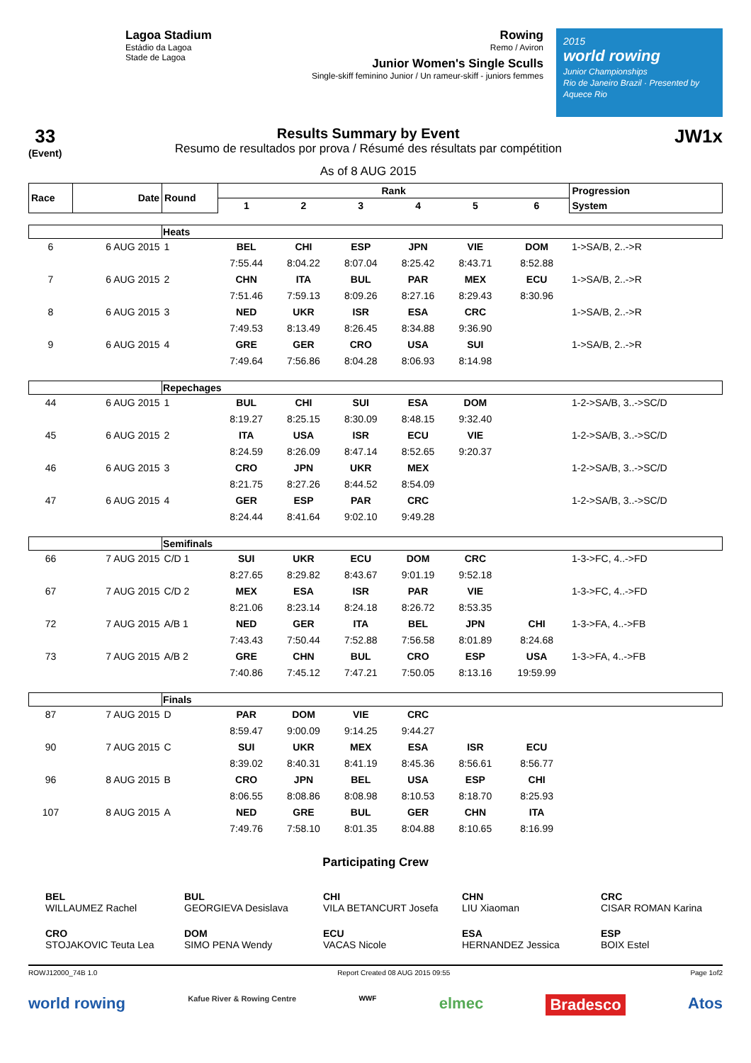Lagoa Stadium
Estádio da Lagoa
Stade de Lagoa
Rowing
Remo / Aviron
Junior Women's Single Sculls
Single-skiff feminino Junior / Un rameur-skiff - juniors femmes
2015
world rowing
Junior Championships
Rio de Janeiro Brazil · Presented by Aquece Rio
33
(Event)
Results Summary by Event
Resumo de resultados por prova / Résumé des résultats par compétition
As of 8 AUG 2015
JW1x
| Race | Date | Round | Rank | | | | | | Progression |
| --- | --- | --- | --- | --- | --- | --- | --- | --- | --- |
| | | | 1 | 2 | 3 | 4 | 5 | 6 | System |
| | | Heats | | | | | | | |
| 6 | 6 AUG 2015 | 1 | BEL | CHI | ESP | JPN | VIE | DOM | 1->SA/B, 2..->R |
| | | | 7:55.44 | 8:04.22 | 8:07.04 | 8:25.42 | 8:43.71 | 8:52.88 | |
| 7 | 6 AUG 2015 | 2 | CHN | ITA | BUL | PAR | MEX | ECU | 1->SA/B, 2..->R |
| | | | 7:51.46 | 7:59.13 | 8:09.26 | 8:27.16 | 8:29.43 | 8:30.96 | |
| 8 | 6 AUG 2015 | 3 | NED | UKR | ISR | ESA | CRC | | 1->SA/B, 2..->R |
| | | | 7:49.53 | 8:13.49 | 8:26.45 | 8:34.88 | 9:36.90 | | |
| 9 | 6 AUG 2015 | 4 | GRE | GER | CRO | USA | SUI | | 1->SA/B, 2..->R |
| | | | 7:49.64 | 7:56.86 | 8:04.28 | 8:06.93 | 8:14.98 | | |
| | | Repechages | | | | | | | |
| 44 | 6 AUG 2015 | 1 | BUL | CHI | SUI | ESA | DOM | | 1-2->SA/B, 3..->SC/D |
| | | | 8:19.27 | 8:25.15 | 8:30.09 | 8:48.15 | 9:32.40 | | |
| 45 | 6 AUG 2015 | 2 | ITA | USA | ISR | ECU | VIE | | 1-2->SA/B, 3..->SC/D |
| | | | 8:24.59 | 8:26.09 | 8:47.14 | 8:52.65 | 9:20.37 | | |
| 46 | 6 AUG 2015 | 3 | CRO | JPN | UKR | MEX | | | 1-2->SA/B, 3..->SC/D |
| | | | 8:21.75 | 8:27.26 | 8:44.52 | 8:54.09 | | | |
| 47 | 6 AUG 2015 | 4 | GER | ESP | PAR | CRC | | | 1-2->SA/B, 3..->SC/D |
| | | | 8:24.44 | 8:41.64 | 9:02.10 | 9:49.28 | | | |
| | | Semifinals | | | | | | | |
| 66 | 7 AUG 2015 | C/D 1 | SUI | UKR | ECU | DOM | CRC | | 1-3->FC, 4..->FD |
| | | | 8:27.65 | 8:29.82 | 8:43.67 | 9:01.19 | 9:52.18 | | |
| 67 | 7 AUG 2015 | C/D 2 | MEX | ESA | ISR | PAR | VIE | | 1-3->FC, 4..->FD |
| | | | 8:21.06 | 8:23.14 | 8:24.18 | 8:26.72 | 8:53.35 | | |
| 72 | 7 AUG 2015 | A/B 1 | NED | GER | ITA | BEL | JPN | CHI | 1-3->FA, 4..->FB |
| | | | 7:43.43 | 7:50.44 | 7:52.88 | 7:56.58 | 8:01.89 | 8:24.68 | |
| 73 | 7 AUG 2015 | A/B 2 | GRE | CHN | BUL | CRO | ESP | USA | 1-3->FA, 4..->FB |
| | | | 7:40.86 | 7:45.12 | 7:47.21 | 7:50.05 | 8:13.16 | 19:59.99 | |
| | | Finals | | | | | | | |
| 87 | 7 AUG 2015 | D | PAR | DOM | VIE | CRC | | | |
| | | | 8:59.47 | 9:00.09 | 9:14.25 | 9:44.27 | | | |
| 90 | 7 AUG 2015 | C | SUI | UKR | MEX | ESA | ISR | ECU | |
| | | | 8:39.02 | 8:40.31 | 8:41.19 | 8:45.36 | 8:56.61 | 8:56.77 | |
| 96 | 8 AUG 2015 | B | CRO | JPN | BEL | USA | ESP | CHI | |
| | | | 8:06.55 | 8:08.86 | 8:08.98 | 8:10.53 | 8:18.70 | 8:25.93 | |
| 107 | 8 AUG 2015 | A | NED | GRE | BUL | GER | CHN | ITA | |
| | | | 7:49.76 | 7:58.10 | 8:01.35 | 8:04.88 | 8:10.65 | 8:16.99 | |
Participating Crew
BEL
WILLAUMEZ Rachel
BUL
GEORGIEVA Desislava
CHI
VILA BETANCURT Josefa
CHN
LIU Xiaoman
CRC
CISAR ROMAN Karina
CRO
STOJAKOVIC Teuta Lea
DOM
SIMO PENA Wendy
ECU
VACAS Nicole
ESA
HERNANDEZ Jessica
ESP
BOIX Estel
ROWJ12000_74B 1.0 Report Created 08 AUG 2015 09:55 Page 1of2
world rowing Kafue River & Rowing Centre WWF elmec Bradesco Atos